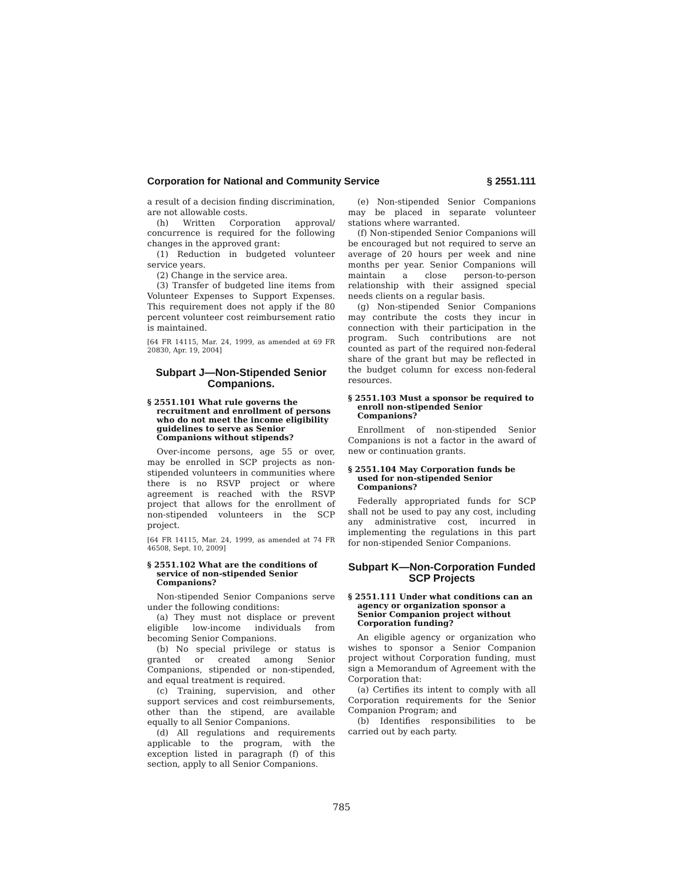Corporation for National and Community Service § 2551.111
a result of a decision finding discrimination, are not allowable costs.
(h) Written Corporation approval/ concurrence is required for the following changes in the approved grant:
(1) Reduction in budgeted volunteer service years.
(2) Change in the service area.
(3) Transfer of budgeted line items from Volunteer Expenses to Support Expenses. This requirement does not apply if the 80 percent volunteer cost reimbursement ratio is maintained.
[64 FR 14115, Mar. 24, 1999, as amended at 69 FR 20830, Apr. 19, 2004]
Subpart J—Non-Stipended Senior Companions.
§ 2551.101 What rule governs the recruitment and enrollment of persons who do not meet the income eligibility guidelines to serve as Senior Companions without stipends?
Over-income persons, age 55 or over, may be enrolled in SCP projects as non-stipended volunteers in communities where there is no RSVP project or where agreement is reached with the RSVP project that allows for the enrollment of non-stipended volunteers in the SCP project.
[64 FR 14115, Mar. 24, 1999, as amended at 74 FR 46508, Sept. 10, 2009]
§ 2551.102 What are the conditions of service of non-stipended Senior Companions?
Non-stipended Senior Companions serve under the following conditions:
(a) They must not displace or prevent eligible low-income individuals from becoming Senior Companions.
(b) No special privilege or status is granted or created among Senior Companions, stipended or non-stipended, and equal treatment is required.
(c) Training, supervision, and other support services and cost reimbursements, other than the stipend, are available equally to all Senior Companions.
(d) All regulations and requirements applicable to the program, with the exception listed in paragraph (f) of this section, apply to all Senior Companions.
(e) Non-stipended Senior Companions may be placed in separate volunteer stations where warranted.
(f) Non-stipended Senior Companions will be encouraged but not required to serve an average of 20 hours per week and nine months per year. Senior Companions will maintain a close person-to-person relationship with their assigned special needs clients on a regular basis.
(g) Non-stipended Senior Companions may contribute the costs they incur in connection with their participation in the program. Such contributions are not counted as part of the required non-federal share of the grant but may be reflected in the budget column for excess non-federal resources.
§ 2551.103 Must a sponsor be required to enroll non-stipended Senior Companions?
Enrollment of non-stipended Senior Companions is not a factor in the award of new or continuation grants.
§ 2551.104 May Corporation funds be used for non-stipended Senior Companions?
Federally appropriated funds for SCP shall not be used to pay any cost, including any administrative cost, incurred in implementing the regulations in this part for non-stipended Senior Companions.
Subpart K—Non-Corporation Funded SCP Projects
§ 2551.111 Under what conditions can an agency or organization sponsor a Senior Companion project without Corporation funding?
An eligible agency or organization who wishes to sponsor a Senior Companion project without Corporation funding, must sign a Memorandum of Agreement with the Corporation that:
(a) Certifies its intent to comply with all Corporation requirements for the Senior Companion Program; and
(b) Identifies responsibilities to be carried out by each party.
785